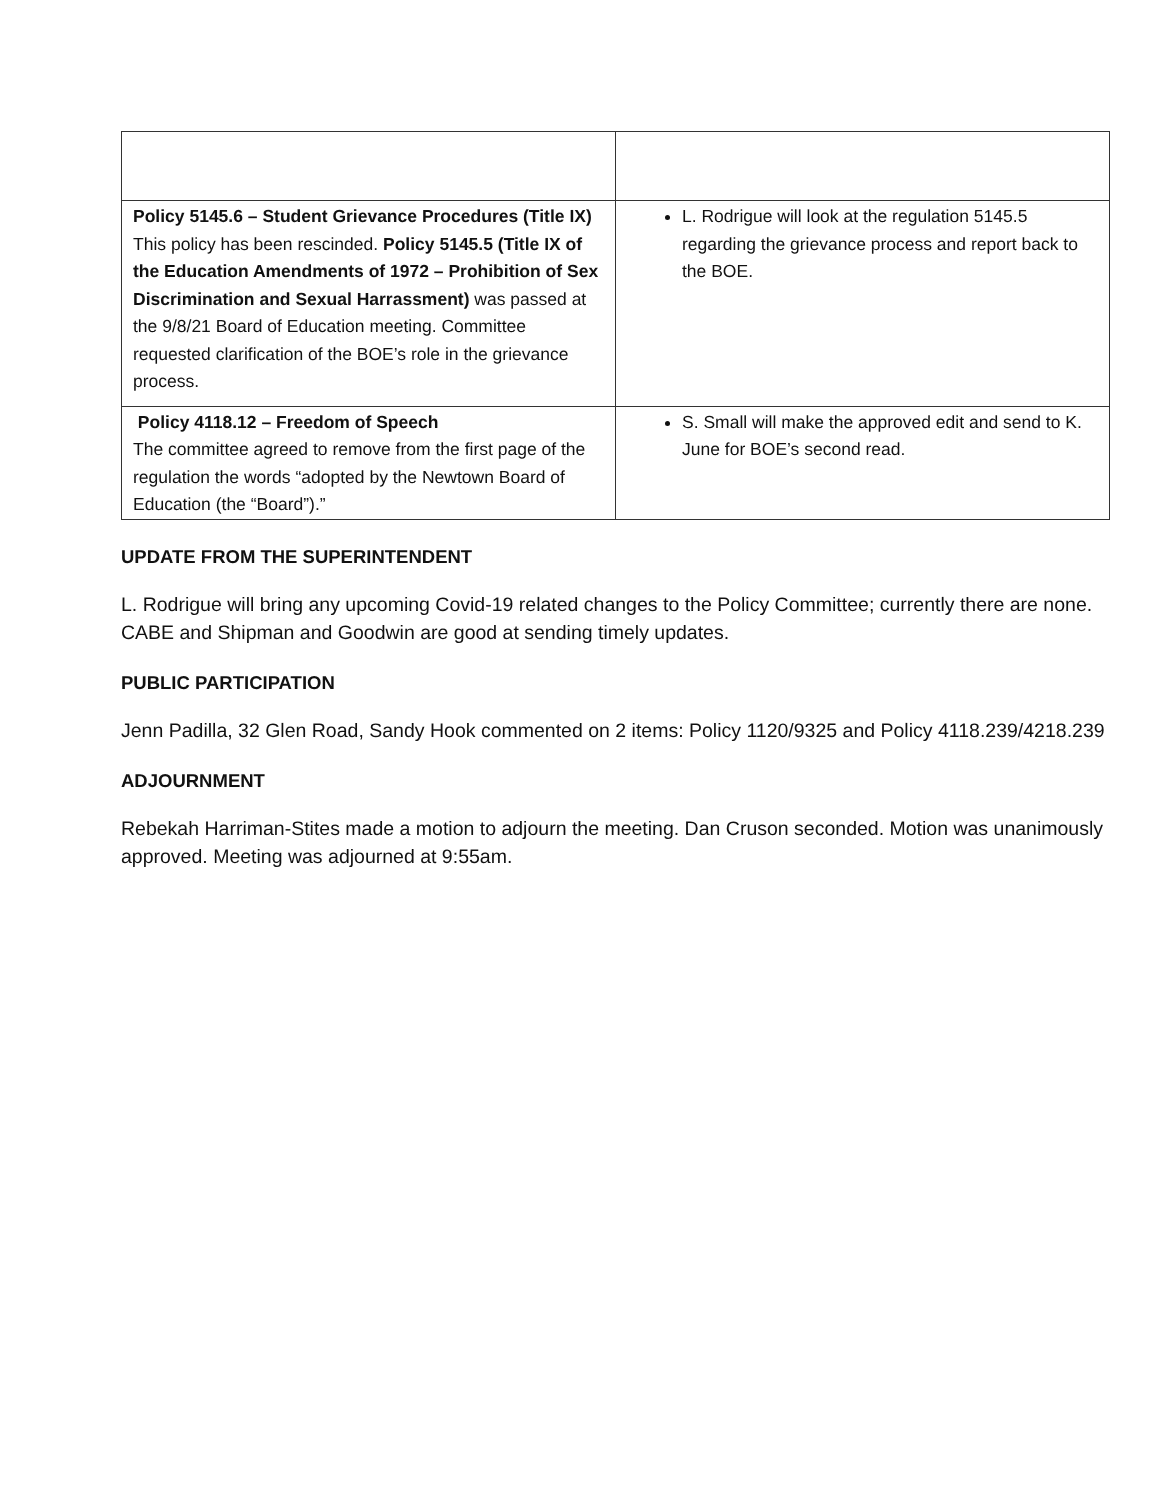| Policy 5145.6 – Student Grievance Procedures (Title IX) This policy has been rescinded. Policy 5145.5 (Title IX of the Education Amendments of 1972 – Prohibition of Sex Discrimination and Sexual Harrassment) was passed at the 9/8/21 Board of Education meeting. Committee requested clarification of the BOE’s role in the grievance process. | L. Rodrigue will look at the regulation 5145.5 regarding the grievance process and report back to the BOE. |
| Policy 4118.12 – Freedom of Speech The committee agreed to remove from the first page of the regulation the words “adopted by the Newtown Board of Education (the “Board”).” | S. Small will make the approved edit and send to K. June for BOE’s second read. |
UPDATE FROM THE SUPERINTENDENT
L. Rodrigue will bring any upcoming Covid-19 related changes to the Policy Committee; currently there are none. CABE and Shipman and Goodwin are good at sending timely updates.
PUBLIC PARTICIPATION
Jenn Padilla, 32 Glen Road, Sandy Hook commented on 2 items: Policy 1120/9325 and Policy 4118.239/4218.239
ADJOURNMENT
Rebekah Harriman-Stites made a motion to adjourn the meeting. Dan Cruson seconded. Motion was unanimously approved. Meeting was adjourned at 9:55am.